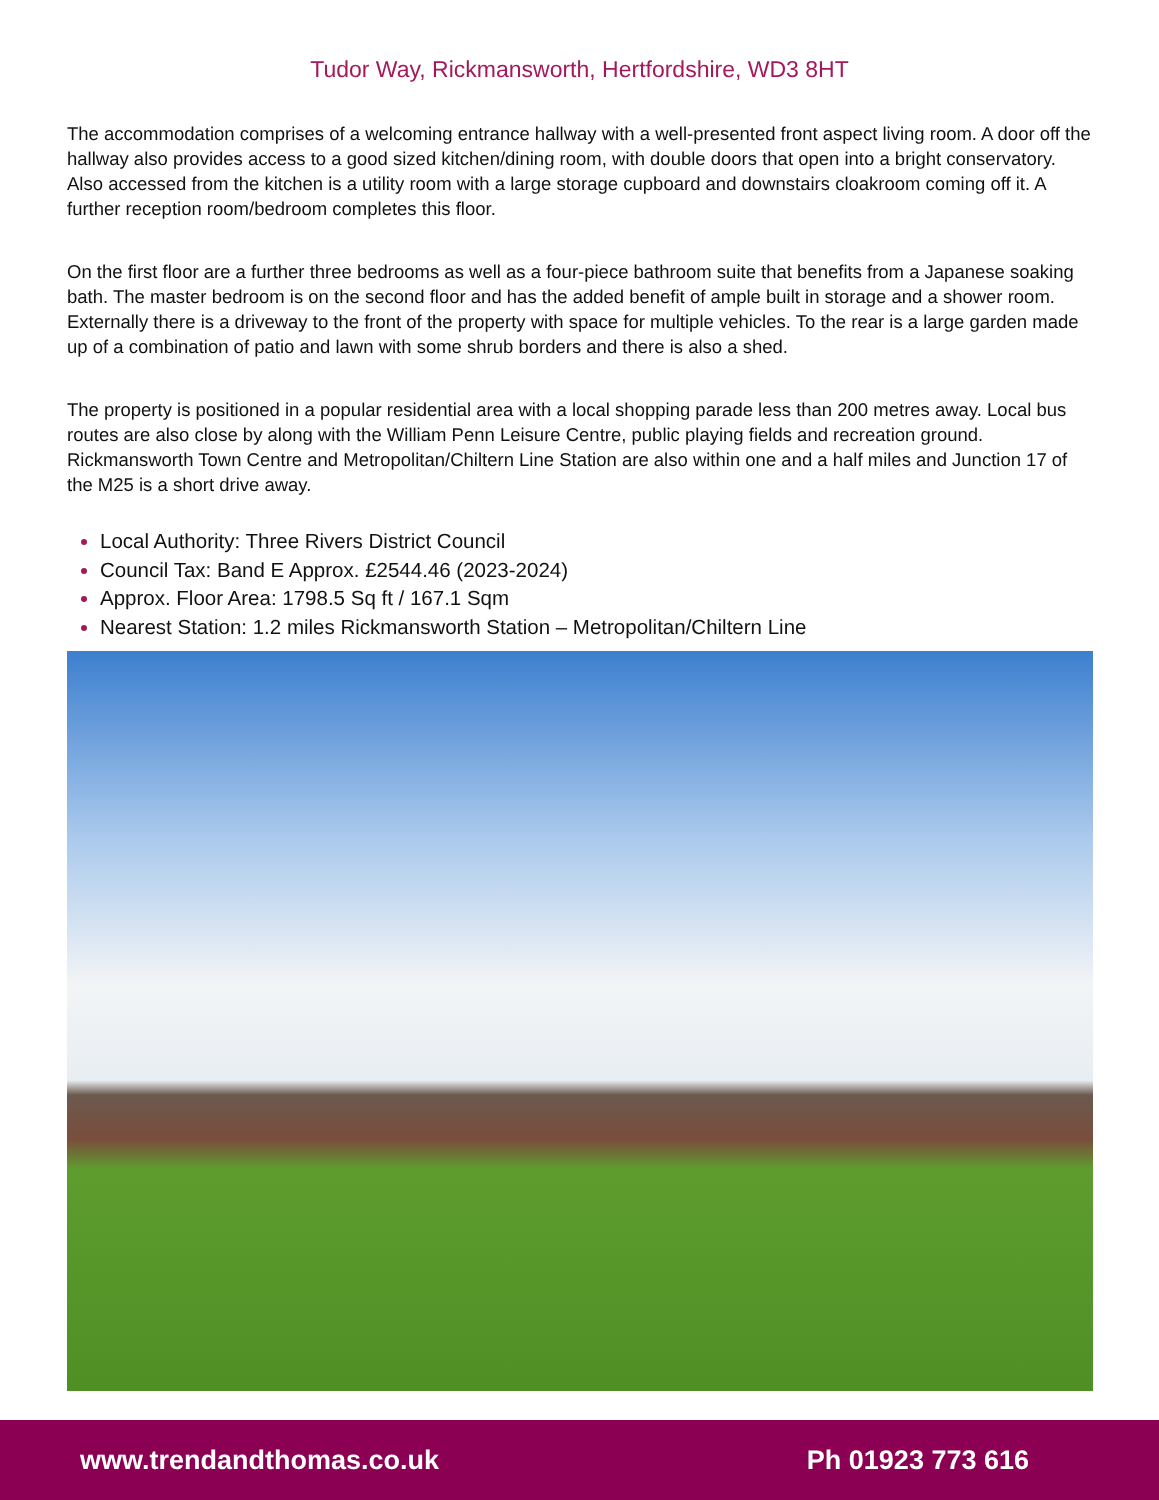Tudor Way, Rickmansworth, Hertfordshire, WD3 8HT
The accommodation comprises of a welcoming entrance hallway with a well-presented front aspect living room. A door off the hallway also provides access to a good sized kitchen/dining room, with double doors that open into a bright conservatory. Also accessed from the kitchen is a utility room with a large storage cupboard and downstairs cloakroom coming off it. A further reception room/bedroom completes this floor.
On the first floor are a further three bedrooms as well as a four-piece bathroom suite that benefits from a Japanese soaking bath. The master bedroom is on the second floor and has the added benefit of ample built in storage and a shower room. Externally there is a driveway to the front of the property with space for multiple vehicles. To the rear is a large garden made up of a combination of patio and lawn with some shrub borders and there is also a shed.
The property is positioned in a popular residential area with a local shopping parade less than 200 metres away. Local bus routes are also close by along with the William Penn Leisure Centre, public playing fields and recreation ground. Rickmansworth Town Centre and Metropolitan/Chiltern Line Station are also within one and a half miles and Junction 17 of the M25 is a short drive away.
Local Authority: Three Rivers District Council
Council Tax: Band E Approx. £2544.46 (2023-2024)
Approx. Floor Area: 1798.5 Sq ft / 167.1 Sqm
Nearest Station: 1.2 miles Rickmansworth Station – Metropolitan/Chiltern Line
www.trendandthomas.co.uk Ph 01923 773 616